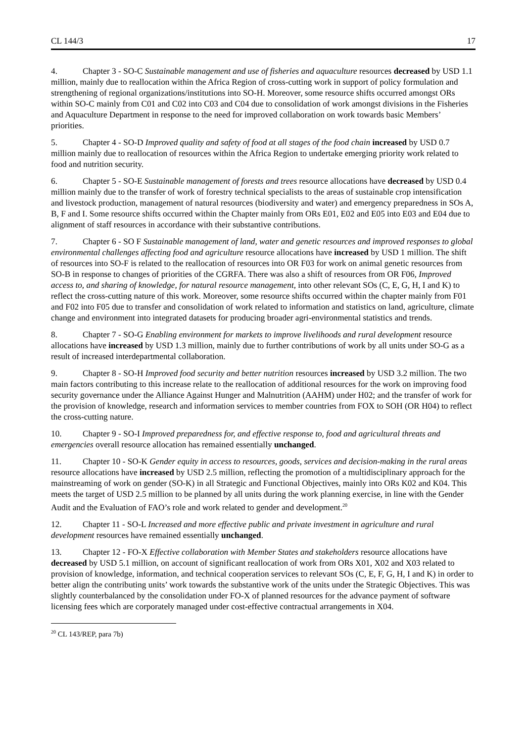CL 144/3 17
4. Chapter 3 - SO-C Sustainable management and use of fisheries and aquaculture resources decreased by USD 1.1 million, mainly due to reallocation within the Africa Region of cross-cutting work in support of policy formulation and strengthening of regional organizations/institutions into SO-H. Moreover, some resource shifts occurred amongst ORs within SO-C mainly from C01 and C02 into C03 and C04 due to consolidation of work amongst divisions in the Fisheries and Aquaculture Department in response to the need for improved collaboration on work towards basic Members’ priorities.
5. Chapter 4 - SO-D Improved quality and safety of food at all stages of the food chain increased by USD 0.7 million mainly due to reallocation of resources within the Africa Region to undertake emerging priority work related to food and nutrition security.
6. Chapter 5 - SO-E Sustainable management of forests and trees resource allocations have decreased by USD 0.4 million mainly due to the transfer of work of forestry technical specialists to the areas of sustainable crop intensification and livestock production, management of natural resources (biodiversity and water) and emergency preparedness in SOs A, B, F and I. Some resource shifts occurred within the Chapter mainly from ORs E01, E02 and E05 into E03 and E04 due to alignment of staff resources in accordance with their substantive contributions.
7. Chapter 6 - SO F Sustainable management of land, water and genetic resources and improved responses to global environmental challenges affecting food and agriculture resource allocations have increased by USD 1 million. The shift of resources into SO-F is related to the reallocation of resources into OR F03 for work on animal genetic resources from SO-B in response to changes of priorities of the CGRFA. There was also a shift of resources from OR F06, Improved access to, and sharing of knowledge, for natural resource management, into other relevant SOs (C, E, G, H, I and K) to reflect the cross-cutting nature of this work. Moreover, some resource shifts occurred within the chapter mainly from F01 and F02 into F05 due to transfer and consolidation of work related to information and statistics on land, agriculture, climate change and environment into integrated datasets for producing broader agri-environmental statistics and trends.
8. Chapter 7 - SO-G Enabling environment for markets to improve livelihoods and rural development resource allocations have increased by USD 1.3 million, mainly due to further contributions of work by all units under SO-G as a result of increased interdepartmental collaboration.
9. Chapter 8 - SO-H Improved food security and better nutrition resources increased by USD 3.2 million. The two main factors contributing to this increase relate to the reallocation of additional resources for the work on improving food security governance under the Alliance Against Hunger and Malnutrition (AAHM) under H02; and the transfer of work for the provision of knowledge, research and information services to member countries from FOX to SOH (OR H04) to reflect the cross-cutting nature.
10. Chapter 9 - SO-I Improved preparedness for, and effective response to, food and agricultural threats and emergencies overall resource allocation has remained essentially unchanged.
11. Chapter 10 - SO-K Gender equity in access to resources, goods, services and decision-making in the rural areas resource allocations have increased by USD 2.5 million, reflecting the promotion of a multidisciplinary approach for the mainstreaming of work on gender (SO-K) in all Strategic and Functional Objectives, mainly into ORs K02 and K04. This meets the target of USD 2.5 million to be planned by all units during the work planning exercise, in line with the Gender Audit and the Evaluation of FAO’s role and work related to gender and development.<sup>20</sup>
12. Chapter 11 - SO-L Increased and more effective public and private investment in agriculture and rural development resources have remained essentially unchanged.
13. Chapter 12 - FO-X Effective collaboration with Member States and stakeholders resource allocations have decreased by USD 5.1 million, on account of significant reallocation of work from ORs X01, X02 and X03 related to provision of knowledge, information, and technical cooperation services to relevant SOs (C, E, F, G, H, I and K) in order to better align the contributing units’ work towards the substantive work of the units under the Strategic Objectives. This was slightly counterbalanced by the consolidation under FO-X of planned resources for the advance payment of software licensing fees which are corporately managed under cost-effective contractual arrangements in X04.
<sup>20</sup> CL 143/REP, para 7b)